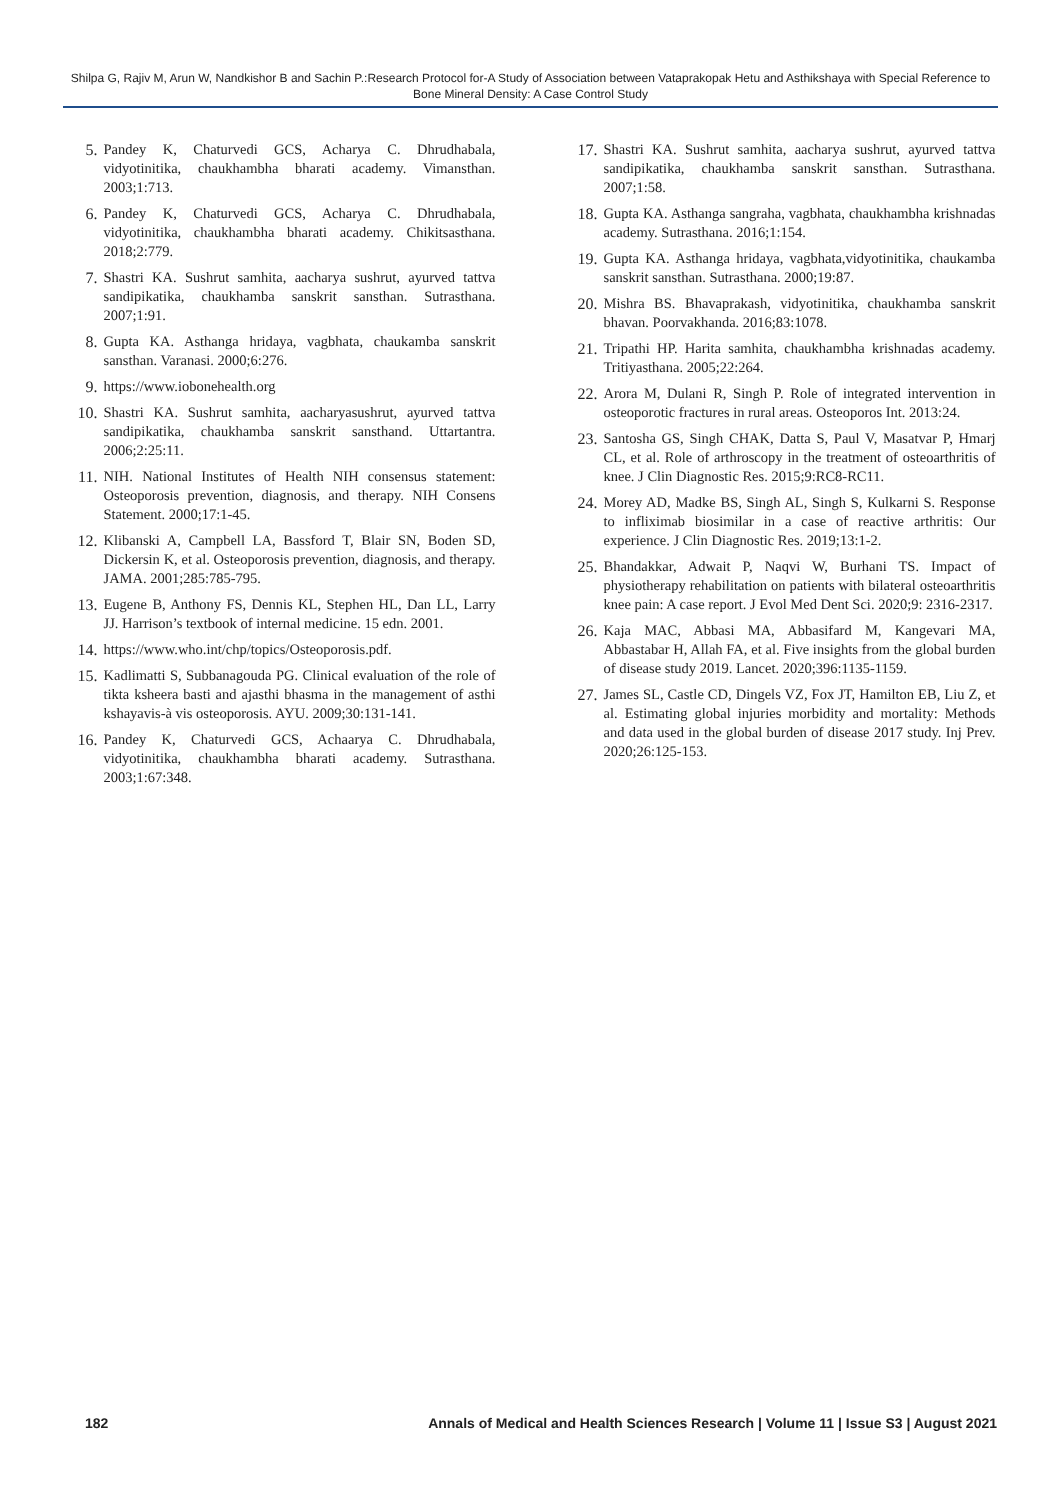Shilpa G, Rajiv M, Arun W, Nandkishor B and Sachin P.:Research Protocol for-A Study of Association between Vataprakopak Hetu and Asthikshaya with Special Reference to Bone Mineral Density: A Case Control Study
5. Pandey K, Chaturvedi GCS, Acharya C. Dhrudhabala, vidyotinitika, chaukhambha bharati academy. Vimansthan. 2003;1:713.
6. Pandey K, Chaturvedi GCS, Acharya C. Dhrudhabala, vidyotinitika, chaukhambha bharati academy. Chikitsasthana. 2018;2:779.
7. Shastri KA. Sushrut samhita, aacharya sushrut, ayurved tattva sandipikatika, chaukhamba sanskrit sansthan. Sutrasthana. 2007;1:91.
8. Gupta KA. Asthanga hridaya, vagbhata, chaukamba sanskrit sansthan. Varanasi. 2000;6:276.
9. https://www.iobonehealth.org
10. Shastri KA. Sushrut samhita, aacharyasushrut, ayurved tattva sandipikatika, chaukhamba sanskrit sansthand. Uttartantra. 2006;2:25:11.
11. NIH. National Institutes of Health NIH consensus statement: Osteoporosis prevention, diagnosis, and therapy. NIH Consens Statement. 2000;17:1-45.
12. Klibanski A, Campbell LA, Bassford T, Blair SN, Boden SD, Dickersin K, et al. Osteoporosis prevention, diagnosis, and therapy. JAMA. 2001;285:785-795.
13. Eugene B, Anthony FS, Dennis KL, Stephen HL, Dan LL, Larry JJ. Harrison’s textbook of internal medicine. 15 edn. 2001.
14. https://www.who.int/chp/topics/Osteoporosis.pdf.
15. Kadlimatti S, Subbanagouda PG. Clinical evaluation of the role of tikta ksheera basti and ajasthi bhasma in the management of asthi kshayavis-à vis osteoporosis. AYU. 2009;30:131-141.
16. Pandey K, Chaturvedi GCS, Achaarya C. Dhrudhabala, vidyotinitika, chaukhambha bharati academy. Sutrasthana. 2003;1:67:348.
17. Shastri KA. Sushrut samhita, aacharya sushrut, ayurved tattva sandipikatika, chaukhamba sanskrit sansthan. Sutrasthana. 2007;1:58.
18. Gupta KA. Asthanga sangraha, vagbhata, chaukhambha krishnadas academy. Sutrasthana. 2016;1:154.
19. Gupta KA. Asthanga hridaya, vagbhata,vidyotinitika, chaukamba sanskrit sansthan. Sutrasthana. 2000;19:87.
20. Mishra BS. Bhavaprakash, vidyotinitika, chaukhamba sanskrit bhavan. Poorvakhanda. 2016;83:1078.
21. Tripathi HP. Harita samhita, chaukhambha krishnadas academy. Tritiyasthana. 2005;22:264.
22. Arora M, Dulani R, Singh P. Role of integrated intervention in osteoporotic fractures in rural areas. Osteoporos Int. 2013:24.
23. Santosha GS, Singh CHAK, Datta S, Paul V, Masatvar P, Hmarj CL, et al. Role of arthroscopy in the treatment of osteoarthritis of knee. J Clin Diagnostic Res. 2015;9:RC8-RC11.
24. Morey AD, Madke BS, Singh AL, Singh S, Kulkarni S. Response to infliximab biosimilar in a case of reactive arthritis: Our experience. J Clin Diagnostic Res. 2019;13:1-2.
25. Bhandakkar, Adwait P, Naqvi W, Burhani TS. Impact of physiotherapy rehabilitation on patients with bilateral osteoarthritis knee pain: A case report. J Evol Med Dent Sci. 2020;9: 2316-2317.
26. Kaja MAC, Abbasi MA, Abbasifard M, Kangevari MA, Abbastabar H, Allah FA, et al. Five insights from the global burden of disease study 2019. Lancet. 2020;396:1135-1159.
27. James SL, Castle CD, Dingels VZ, Fox JT, Hamilton EB, Liu Z, et al. Estimating global injuries morbidity and mortality: Methods and data used in the global burden of disease 2017 study. Inj Prev. 2020;26:125-153.
182 Annals of Medical and Health Sciences Research | Volume 11 | Issue S3 | August 2021